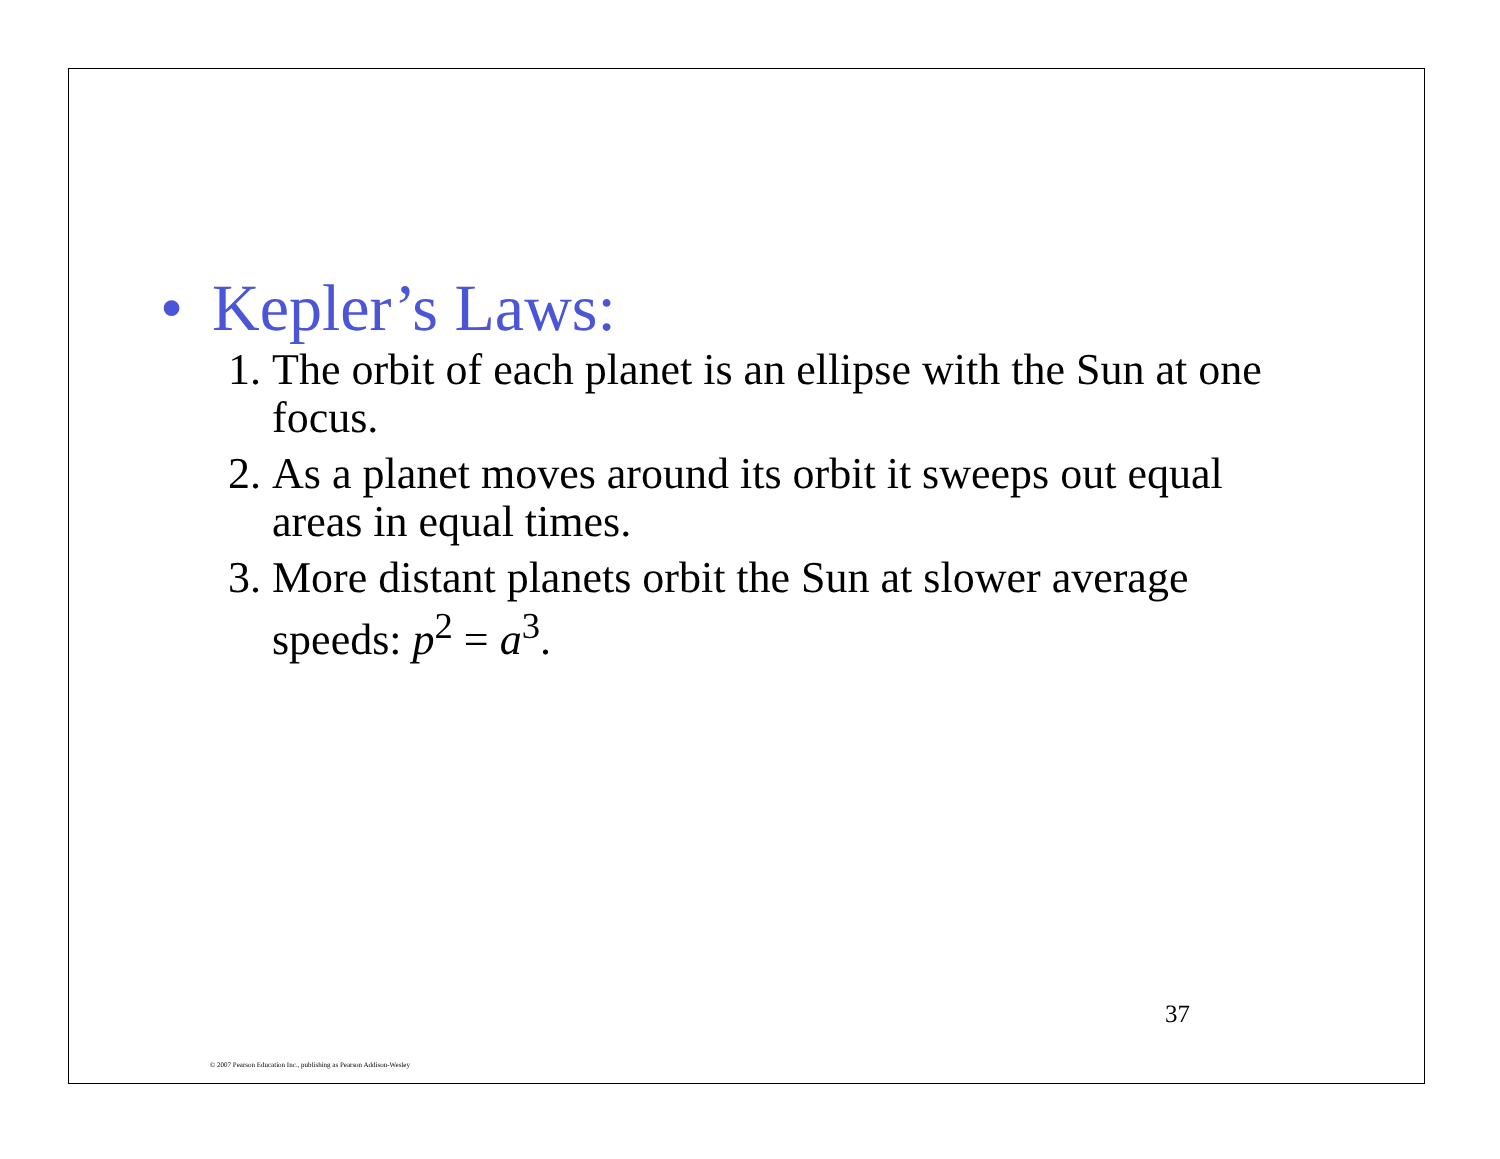• Kepler’s Laws:
1. The orbit of each planet is an ellipse with the Sun at one focus.
2. As a planet moves around its orbit it sweeps out equal areas in equal times.
3. More distant planets orbit the Sun at slower average speeds: p<sup>2</sup> = a<sup>3</sup>.
37
© 2007 Pearson Education Inc., publishing as Pearson Addison-Wesley